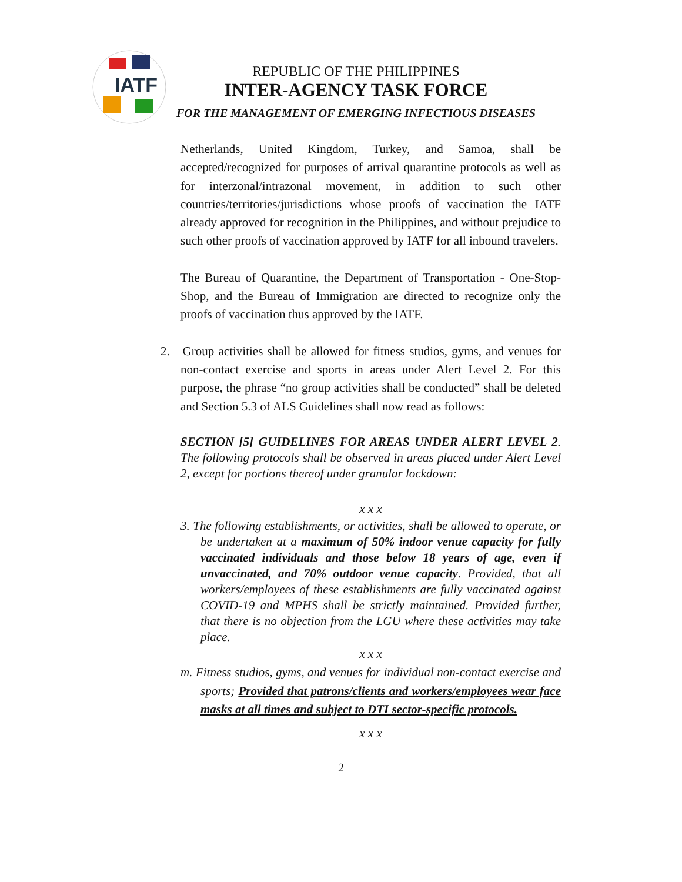IATF
REPUBLIC OF THE PHILIPPINES
INTER-AGENCY TASK FORCE
FOR THE MANAGEMENT OF EMERGING INFECTIOUS DISEASES
Netherlands, United Kingdom, Turkey, and Samoa, shall be accepted/recognized for purposes of arrival quarantine protocols as well as for interzonal/intrazonal movement, in addition to such other countries/territories/jurisdictions whose proofs of vaccination the IATF already approved for recognition in the Philippines, and without prejudice to such other proofs of vaccination approved by IATF for all inbound travelers.
The Bureau of Quarantine, the Department of Transportation - One-Stop-Shop, and the Bureau of Immigration are directed to recognize only the proofs of vaccination thus approved by the IATF.
2. Group activities shall be allowed for fitness studios, gyms, and venues for non-contact exercise and sports in areas under Alert Level 2. For this purpose, the phrase “no group activities shall be conducted” shall be deleted and Section 5.3 of ALS Guidelines shall now read as follows:
SECTION [5] GUIDELINES FOR AREAS UNDER ALERT LEVEL 2. The following protocols shall be observed in areas placed under Alert Level 2, except for portions thereof under granular lockdown:
x x x
3. The following establishments, or activities, shall be allowed to operate, or be undertaken at a maximum of 50% indoor venue capacity for fully vaccinated individuals and those below 18 years of age, even if unvaccinated, and 70% outdoor venue capacity. Provided, that all workers/employees of these establishments are fully vaccinated against COVID-19 and MPHS shall be strictly maintained. Provided further, that there is no objection from the LGU where these activities may take place.
x x x
m. Fitness studios, gyms, and venues for individual non-contact exercise and sports; Provided that patrons/clients and workers/employees wear face masks at all times and subject to DTI sector-specific protocols.
x x x
2